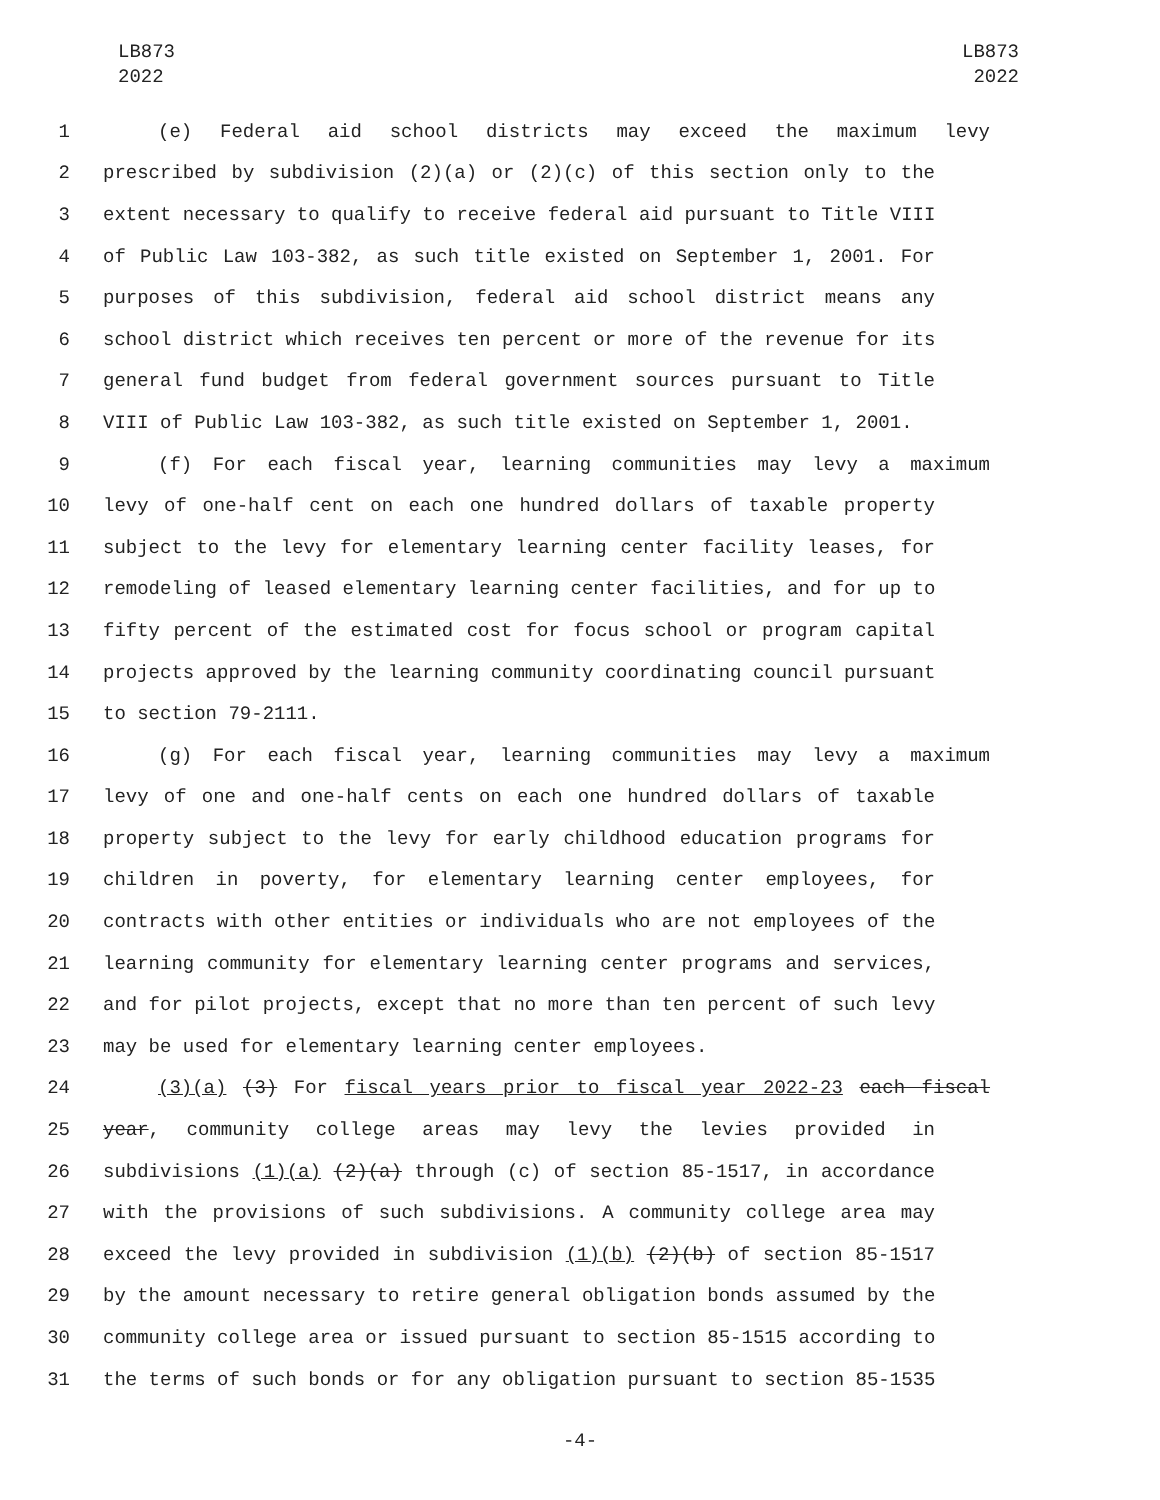LB873
2022
LB873
2022
1 (e) Federal aid school districts may exceed the maximum levy
2 prescribed by subdivision (2)(a) or (2)(c) of this section only to the
3 extent necessary to qualify to receive federal aid pursuant to Title VIII
4 of Public Law 103-382, as such title existed on September 1, 2001. For
5 purposes of this subdivision, federal aid school district means any
6 school district which receives ten percent or more of the revenue for its
7 general fund budget from federal government sources pursuant to Title
8 VIII of Public Law 103-382, as such title existed on September 1, 2001.
9 (f) For each fiscal year, learning communities may levy a maximum
10 levy of one-half cent on each one hundred dollars of taxable property
11 subject to the levy for elementary learning center facility leases, for
12 remodeling of leased elementary learning center facilities, and for up to
13 fifty percent of the estimated cost for focus school or program capital
14 projects approved by the learning community coordinating council pursuant
15 to section 79-2111.
16 (g) For each fiscal year, learning communities may levy a maximum
17 levy of one and one-half cents on each one hundred dollars of taxable
18 property subject to the levy for early childhood education programs for
19 children in poverty, for elementary learning center employees, for
20 contracts with other entities or individuals who are not employees of the
21 learning community for elementary learning center programs and services,
22 and for pilot projects, except that no more than ten percent of such levy
23 may be used for elementary learning center employees.
24 (3)(a) (3) For fiscal years prior to fiscal year 2022-23 each fiscal
25 year, community college areas may levy the levies provided in
26 subdivisions (1)(a) (2)(a) through (c) of section 85-1517, in accordance
27 with the provisions of such subdivisions. A community college area may
28 exceed the levy provided in subdivision (1)(b) (2)(b) of section 85-1517
29 by the amount necessary to retire general obligation bonds assumed by the
30 community college area or issued pursuant to section 85-1515 according to
31 the terms of such bonds or for any obligation pursuant to section 85-1535
-4-